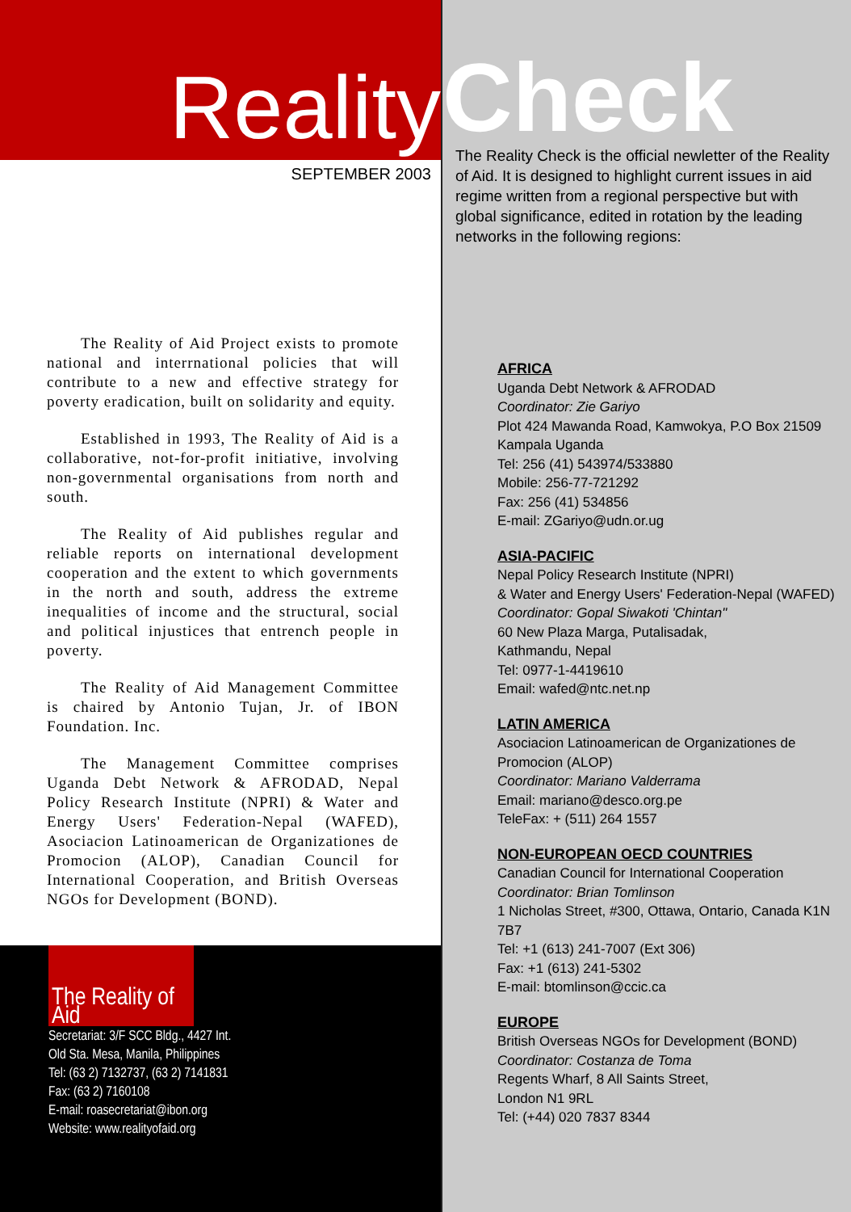Reality
SEPTEMBER 2003
The Reality of Aid Project exists to promote national and interrnational policies that will contribute to a new and effective strategy for poverty eradication, built on solidarity and equity.
Established in 1993, The Reality of Aid is a collaborative, not-for-profit initiative, involving non-governmental organisations from north and south.
The Reality of Aid publishes regular and reliable reports on international development cooperation and the extent to which governments in the north and south, address the extreme inequalities of income and the structural, social and political injustices that entrench people in poverty.
The Reality of Aid Management Committee is chaired by Antonio Tujan, Jr. of IBON Foundation. Inc.
The Management Committee comprises Uganda Debt Network & AFRODAD, Nepal Policy Research Institute (NPRI) & Water and Energy Users' Federation-Nepal (WAFED), Asociacion Latinoamerican de Organizationes de Promocion (ALOP), Canadian Council for International Cooperation, and British Overseas NGOs for Development (BOND).
The Reality of Aid
Secretariat: 3/F SCC Bldg., 4427 Int.
Old Sta. Mesa, Manila, Philippines
Tel: (63 2) 7132737, (63 2) 7141831
Fax: (63 2) 7160108
E-mail: roasecretariat@ibon.org
Website: www.realityofaid.org
Check
The Reality Check is the official newletter of the Reality of Aid. It is designed to highlight current issues in aid regime written from a regional perspective but with global significance, edited in rotation by the leading networks in the following regions:
AFRICA
Uganda Debt Network & AFRODAD
Coordinator: Zie Gariyo
Plot 424 Mawanda Road, Kamwokya, P.O Box 21509 Kampala Uganda
Tel: 256 (41) 543974/533880
Mobile: 256-77-721292
Fax: 256 (41) 534856
E-mail: ZGariyo@udn.or.ug
ASIA-PACIFIC
Nepal Policy Research Institute (NPRI)
& Water and Energy Users' Federation-Nepal (WAFED)
Coordinator: Gopal Siwakoti 'Chintan"
60 New Plaza Marga, Putalisadak,
Kathmandu, Nepal
Tel: 0977-1-4419610
Email: wafed@ntc.net.np
LATIN AMERICA
Asociacion Latinoamerican de Organizationes de Promocion (ALOP)
Coordinator: Mariano Valderrama
Email: mariano@desco.org.pe
TeleFax: + (511) 264 1557
NON-EUROPEAN OECD COUNTRIES
Canadian Council for International Cooperation
Coordinator: Brian Tomlinson
1 Nicholas Street, #300, Ottawa, Ontario, Canada K1N 7B7
Tel: +1 (613) 241-7007 (Ext 306)
Fax: +1 (613) 241-5302
E-mail: btomlinson@ccic.ca
EUROPE
British Overseas NGOs for Development (BOND)
Coordinator: Costanza de Toma
Regents Wharf, 8 All Saints Street,
London N1 9RL
Tel: (+44) 020 7837 8344